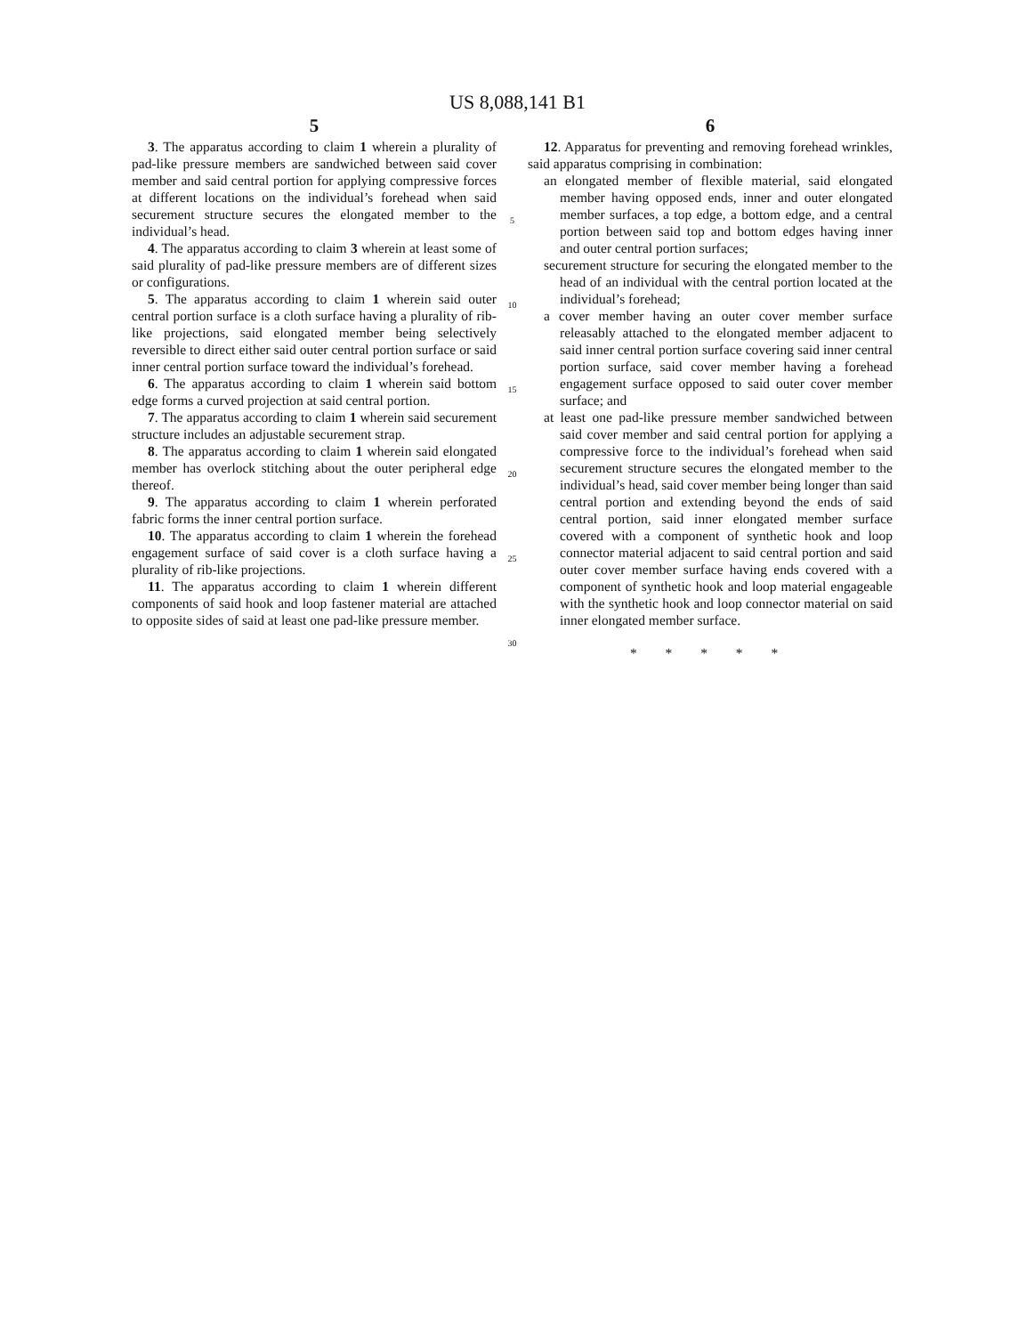US 8,088,141 B1
5
3. The apparatus according to claim 1 wherein a plurality of pad-like pressure members are sandwiched between said cover member and said central portion for applying compressive forces at different locations on the individual’s forehead when said securement structure secures the elongated member to the individual’s head.
4. The apparatus according to claim 3 wherein at least some of said plurality of pad-like pressure members are of different sizes or configurations.
5. The apparatus according to claim 1 wherein said outer central portion surface is a cloth surface having a plurality of rib-like projections, said elongated member being selectively reversible to direct either said outer central portion surface or said inner central portion surface toward the individual’s forehead.
6. The apparatus according to claim 1 wherein said bottom edge forms a curved projection at said central portion.
7. The apparatus according to claim 1 wherein said securement structure includes an adjustable securement strap.
8. The apparatus according to claim 1 wherein said elongated member has overlock stitching about the outer peripheral edge thereof.
9. The apparatus according to claim 1 wherein perforated fabric forms the inner central portion surface.
10. The apparatus according to claim 1 wherein the forehead engagement surface of said cover is a cloth surface having a plurality of rib-like projections.
11. The apparatus according to claim 1 wherein different components of said hook and loop fastener material are attached to opposite sides of said at least one pad-like pressure member.
5
10
15
20
25
30
6
12. Apparatus for preventing and removing forehead wrinkles, said apparatus comprising in combination:
an elongated member of flexible material, said elongated member having opposed ends, inner and outer elongated member surfaces, a top edge, a bottom edge, and a central portion between said top and bottom edges having inner and outer central portion surfaces;
securement structure for securing the elongated member to the head of an individual with the central portion located at the individual’s forehead;
a cover member having an outer cover member surface releasably attached to the elongated member adjacent to said inner central portion surface covering said inner central portion surface, said cover member having a forehead engagement surface opposed to said outer cover member surface; and
at least one pad-like pressure member sandwiched between said cover member and said central portion for applying a compressive force to the individual’s forehead when said securement structure secures the elongated member to the individual’s head, said cover member being longer than said central portion and extending beyond the ends of said central portion, said inner elongated member surface covered with a component of synthetic hook and loop connector material adjacent to said central portion and said outer cover member surface having ends covered with a component of synthetic hook and loop material engageable with the synthetic hook and loop connector material on said inner elongated member surface.
* * * * *